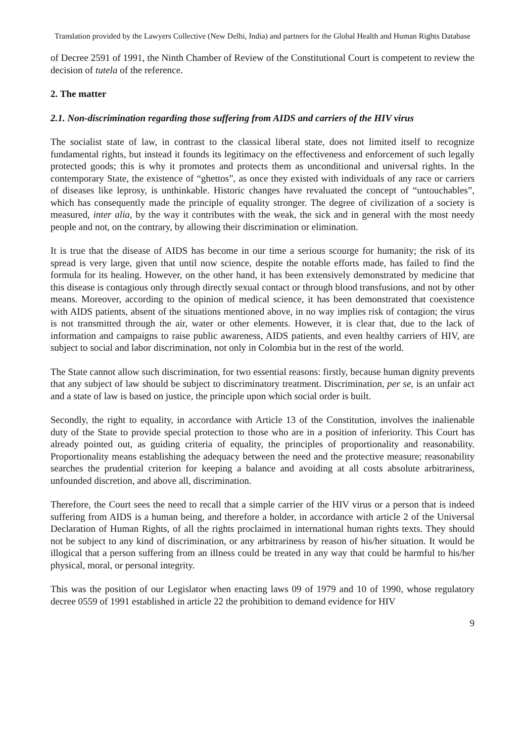Translation provided by the Lawyers Collective (New Delhi, India) and partners for the Global Health and Human Rights Database
of Decree 2591 of 1991, the Ninth Chamber of Review of the Constitutional Court is competent to review the decision of tutela of the reference.
2. The matter
2.1. Non-discrimination regarding those suffering from AIDS and carriers of the HIV virus
The socialist state of law, in contrast to the classical liberal state, does not limited itself to recognize fundamental rights, but instead it founds its legitimacy on the effectiveness and enforcement of such legally protected goods; this is why it promotes and protects them as unconditional and universal rights. In the contemporary State, the existence of “ghettos”, as once they existed with individuals of any race or carriers of diseases like leprosy, is unthinkable. Historic changes have revaluated the concept of “untouchables”, which has consequently made the principle of equality stronger. The degree of civilization of a society is measured, inter alia, by the way it contributes with the weak, the sick and in general with the most needy people and not, on the contrary, by allowing their discrimination or elimination.
It is true that the disease of AIDS has become in our time a serious scourge for humanity; the risk of its spread is very large, given that until now science, despite the notable efforts made, has failed to find the formula for its healing. However, on the other hand, it has been extensively demonstrated by medicine that this disease is contagious only through directly sexual contact or through blood transfusions, and not by other means. Moreover, according to the opinion of medical science, it has been demonstrated that coexistence with AIDS patients, absent of the situations mentioned above, in no way implies risk of contagion; the virus is not transmitted through the air, water or other elements. However, it is clear that, due to the lack of information and campaigns to raise public awareness, AIDS patients, and even healthy carriers of HIV, are subject to social and labor discrimination, not only in Colombia but in the rest of the world.
The State cannot allow such discrimination, for two essential reasons: firstly, because human dignity prevents that any subject of law should be subject to discriminatory treatment. Discrimination, per se, is an unfair act and a state of law is based on justice, the principle upon which social order is built.
Secondly, the right to equality, in accordance with Article 13 of the Constitution, involves the inalienable duty of the State to provide special protection to those who are in a position of inferiority. This Court has already pointed out, as guiding criteria of equality, the principles of proportionality and reasonability. Proportionality means establishing the adequacy between the need and the protective measure; reasonability searches the prudential criterion for keeping a balance and avoiding at all costs absolute arbitrariness, unfounded discretion, and above all, discrimination.
Therefore, the Court sees the need to recall that a simple carrier of the HIV virus or a person that is indeed suffering from AIDS is a human being, and therefore a holder, in accordance with article 2 of the Universal Declaration of Human Rights, of all the rights proclaimed in international human rights texts. They should not be subject to any kind of discrimination, or any arbitrariness by reason of his/her situation. It would be illogical that a person suffering from an illness could be treated in any way that could be harmful to his/her physical, moral, or personal integrity.
This was the position of our Legislator when enacting laws 09 of 1979 and 10 of 1990, whose regulatory decree 0559 of 1991 established in article 22 the prohibition to demand evidence for HIV
9